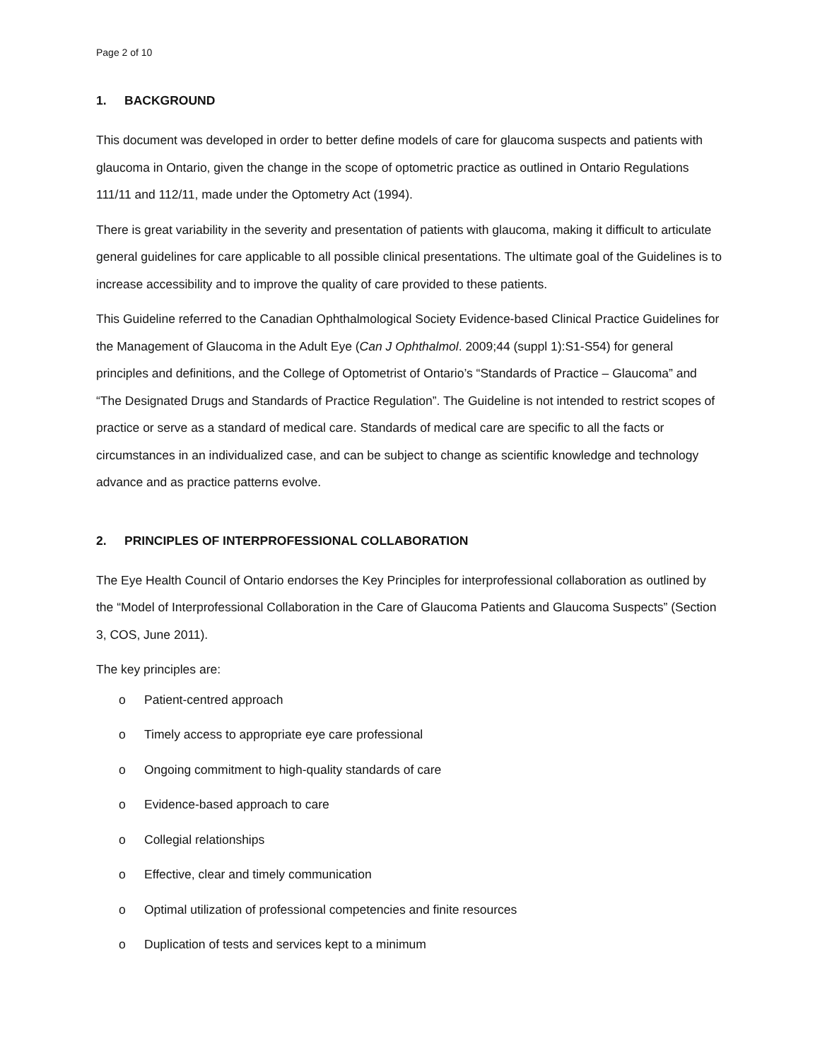Page 2 of 10
1. BACKGROUND
This document was developed in order to better define models of care for glaucoma suspects and patients with glaucoma in Ontario, given the change in the scope of optometric practice as outlined in Ontario Regulations 111/11 and 112/11, made under the Optometry Act (1994).
There is great variability in the severity and presentation of patients with glaucoma, making it difficult to articulate general guidelines for care applicable to all possible clinical presentations. The ultimate goal of the Guidelines is to increase accessibility and to improve the quality of care provided to these patients.
This Guideline referred to the Canadian Ophthalmological Society Evidence-based Clinical Practice Guidelines for the Management of Glaucoma in the Adult Eye (Can J Ophthalmol. 2009;44 (suppl 1):S1-S54) for general principles and definitions, and the College of Optometrist of Ontario’s “Standards of Practice – Glaucoma” and “The Designated Drugs and Standards of Practice Regulation”. The Guideline is not intended to restrict scopes of practice or serve as a standard of medical care. Standards of medical care are specific to all the facts or circumstances in an individualized case, and can be subject to change as scientific knowledge and technology advance and as practice patterns evolve.
2. PRINCIPLES OF INTERPROFESSIONAL COLLABORATION
The Eye Health Council of Ontario endorses the Key Principles for interprofessional collaboration as outlined by the “Model of Interprofessional Collaboration in the Care of Glaucoma Patients and Glaucoma Suspects” (Section 3, COS, June 2011).
The key principles are:
o Patient-centred approach
o Timely access to appropriate eye care professional
o Ongoing commitment to high-quality standards of care
o Evidence-based approach to care
o Collegial relationships
o Effective, clear and timely communication
o Optimal utilization of professional competencies and finite resources
o Duplication of tests and services kept to a minimum